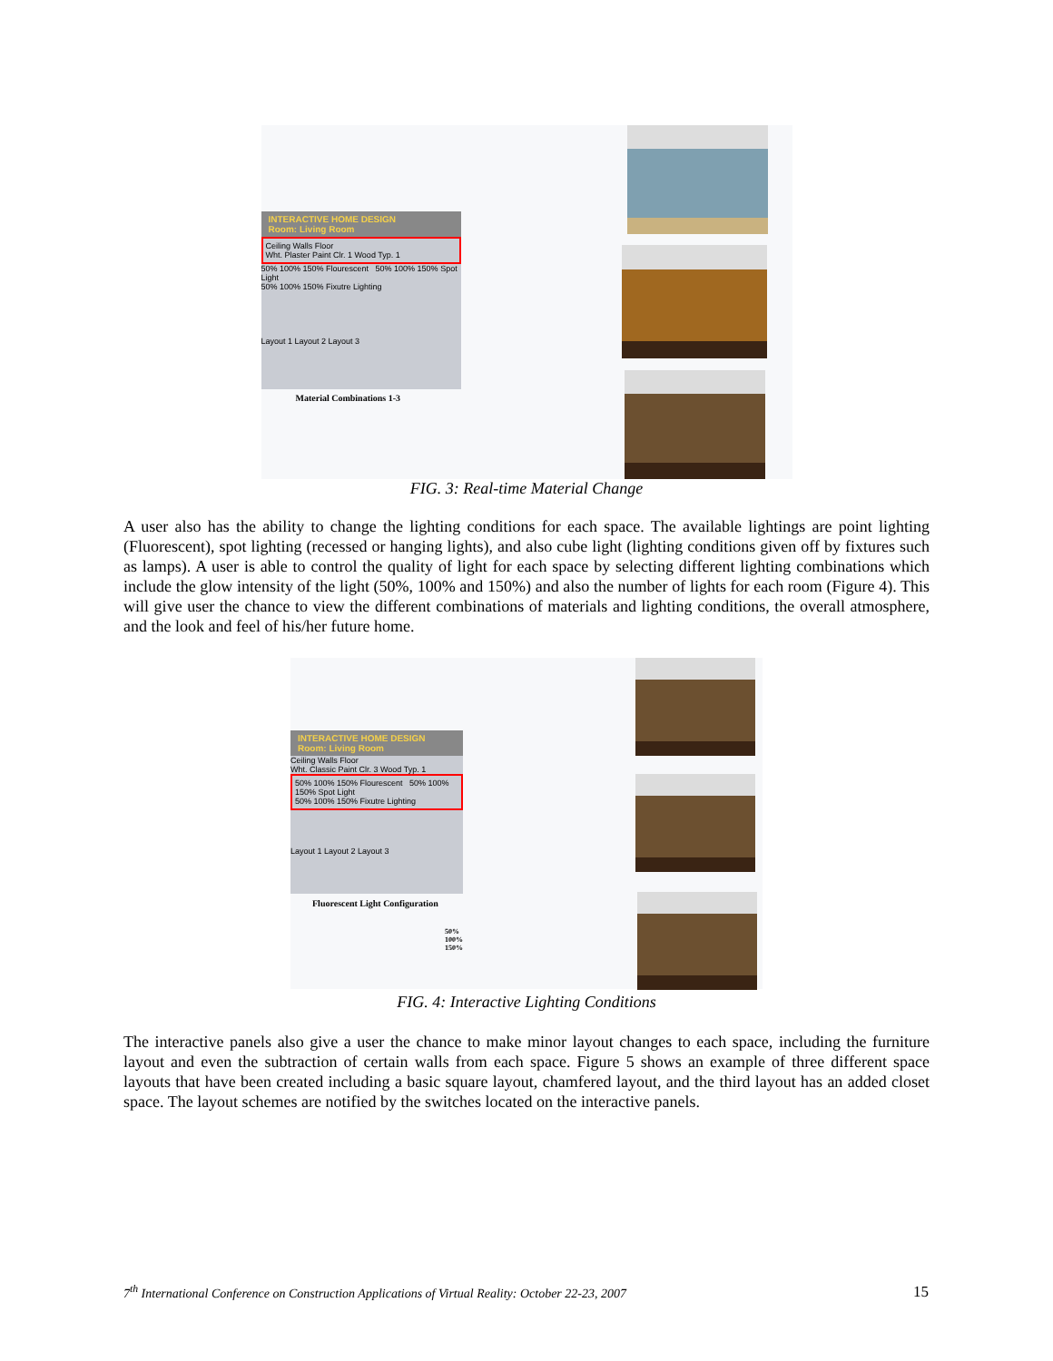INTERACTIVE HOME DESIGN
Room: Living Room
Ceiling Walls Floor
Wht. Plaster Paint Clr. 1 Wood Typ. 1
50% 100% 150% Flourescent 50% 100% 150% Spot Light
50% 100% 150% Fixutre Lighting
Layout 1 Layout 2 Layout 3
Material Combinations 1-3
FIG. 3: Real-time Material Change
A user also has the ability to change the lighting conditions for each space. The available lightings are point lighting (Fluorescent), spot lighting (recessed or hanging lights), and also cube light (lighting conditions given off by fixtures such as lamps). A user is able to control the quality of light for each space by selecting different lighting combinations which include the glow intensity of the light (50%, 100% and 150%) and also the number of lights for each room (Figure 4). This will give user the chance to view the different combinations of materials and lighting conditions, the overall atmosphere, and the look and feel of his/her future home.
INTERACTIVE HOME DESIGN
Room: Living Room
Ceiling Walls Floor
Wht. Classic Paint Clr. 3 Wood Typ. 1
50% 100% 150% Flourescent 50% 100% 150% Spot Light
50% 100% 150% Fixutre Lighting
Layout 1 Layout 2 Layout 3
Fluorescent Light Configuration
50%
100%
150%
FIG. 4: Interactive Lighting Conditions
The interactive panels also give a user the chance to make minor layout changes to each space, including the furniture layout and even the subtraction of certain walls from each space. Figure 5 shows an example of three different space layouts that have been created including a basic square layout, chamfered layout, and the third layout has an added closet space. The layout schemes are notified by the switches located on the interactive panels.
7<sup>th</sup> International Conference on Construction Applications of Virtual Reality: October 22-23, 2007 15